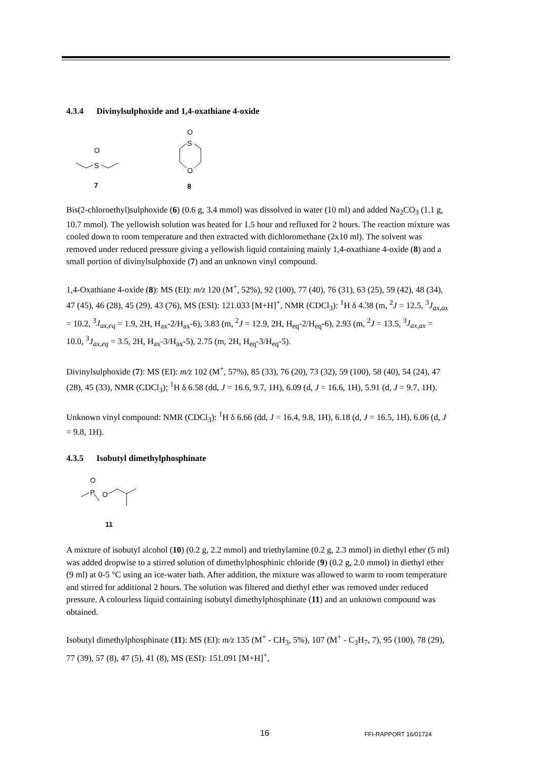4.3.4 Divinylsulphoxide and 1,4-oxathiane 4-oxide
O
S
O
S
O
7
8
Bis(2-chloroethyl)sulphoxide (6) (0.6 g, 3.4 mmol) was dissolved in water (10 ml) and added Na<sub>2</sub>CO<sub>3</sub> (1.1 g, 10.7 mmol). The yellowish solution was heated for 1.5 hour and refluxed for 2 hours. The reaction mixture was cooled down to room temperature and then extracted with dichloromethane (2x10 ml). The solvent was removed under reduced pressure giving a yellowish liquid containing mainly 1,4-oxathiane 4-oxide (8) and a small portion of divinylsulphoxide (7) and an unknown vinyl compound.
1,4-Oxathiane 4-oxide (8): MS (EI): m/z 120 (M<sup>+</sup>, 52%), 92 (100), 77 (40), 76 (31), 63 (25), 59 (42), 48 (34), 47 (45), 46 (28), 45 (29), 43 (76), MS (ESI): 121.033 [M+H]<sup>+</sup>, NMR (CDCl<sub>3</sub>): <sup>1</sup>H δ 4.38 (m, <sup>2</sup>J = 12.5, <sup>3</sup>J<sub>ax,ax</sub> = 10.2, <sup>3</sup>J<sub>ax,eq</sub> = 1.9, 2H, H<sub>ax</sub>-2/H<sub>ax</sub>-6), 3.83 (m, <sup>2</sup>J = 12.9, 2H, H<sub>eq</sub>-2/H<sub>eq</sub>-6), 2.93 (m, <sup>2</sup>J = 13.5, <sup>3</sup>J<sub>ax,ax</sub> = 10.0, <sup>3</sup>J<sub>ax,eq</sub> = 3.5, 2H, H<sub>ax</sub>-3/H<sub>ax</sub>-5), 2.75 (m, 2H, H<sub>eq</sub>-3/H<sub>eq</sub>-5).
Divinylsulphoxide (7): MS (EI): m/z 102 (M<sup>+</sup>, 57%), 85 (33), 76 (20), 73 (32), 59 (100), 58 (40), 54 (24), 47 (28), 45 (33), NMR (CDCl<sub>3</sub>); <sup>1</sup>H δ 6.58 (dd, J = 16.6, 9.7, 1H), 6.09 (d, J = 16.6, 1H), 5.91 (d, J = 9.7, 1H).
Unknown vinyl compound: NMR (CDCl<sub>3</sub>): <sup>1</sup>H δ 6.66 (dd, J = 16.4, 9.8, 1H), 6.18 (d, J = 16.5, 1H), 6.06 (d, J = 9.8, 1H).
4.3.5 Isobutyl dimethylphosphinate
O
P
O
11
A mixture of isobutyl alcohol (10) (0.2 g, 2.2 mmol) and triethylamine (0.2 g, 2.3 mmol) in diethyl ether (5 ml) was added dropwise to a stirred solution of dimethylphosphinic chloride (9) (0.2 g, 2.0 mmol) in diethyl ether (9 ml) at 0-5 °C using an ice-water bath. After addition, the mixture was allowed to warm to room temperature and stirred for additional 2 hours. The solution was filtered and diethyl ether was removed under reduced pressure. A colourless liquid containing isobutyl dimethylphosphinate (11) and an unknown compound was obtained.
Isobutyl dimethylphosphinate (11): MS (EI): m/z 135 (M<sup>+</sup> - CH<sub>3</sub>, 5%), 107 (M<sup>+</sup> - C<sub>3</sub>H<sub>7</sub>, 7), 95 (100), 78 (29), 77 (39), 57 (8), 47 (5), 41 (8), MS (ESI): 151.091 [M+H]<sup>+</sup>,
16 FFI-RAPPORT 16/01724